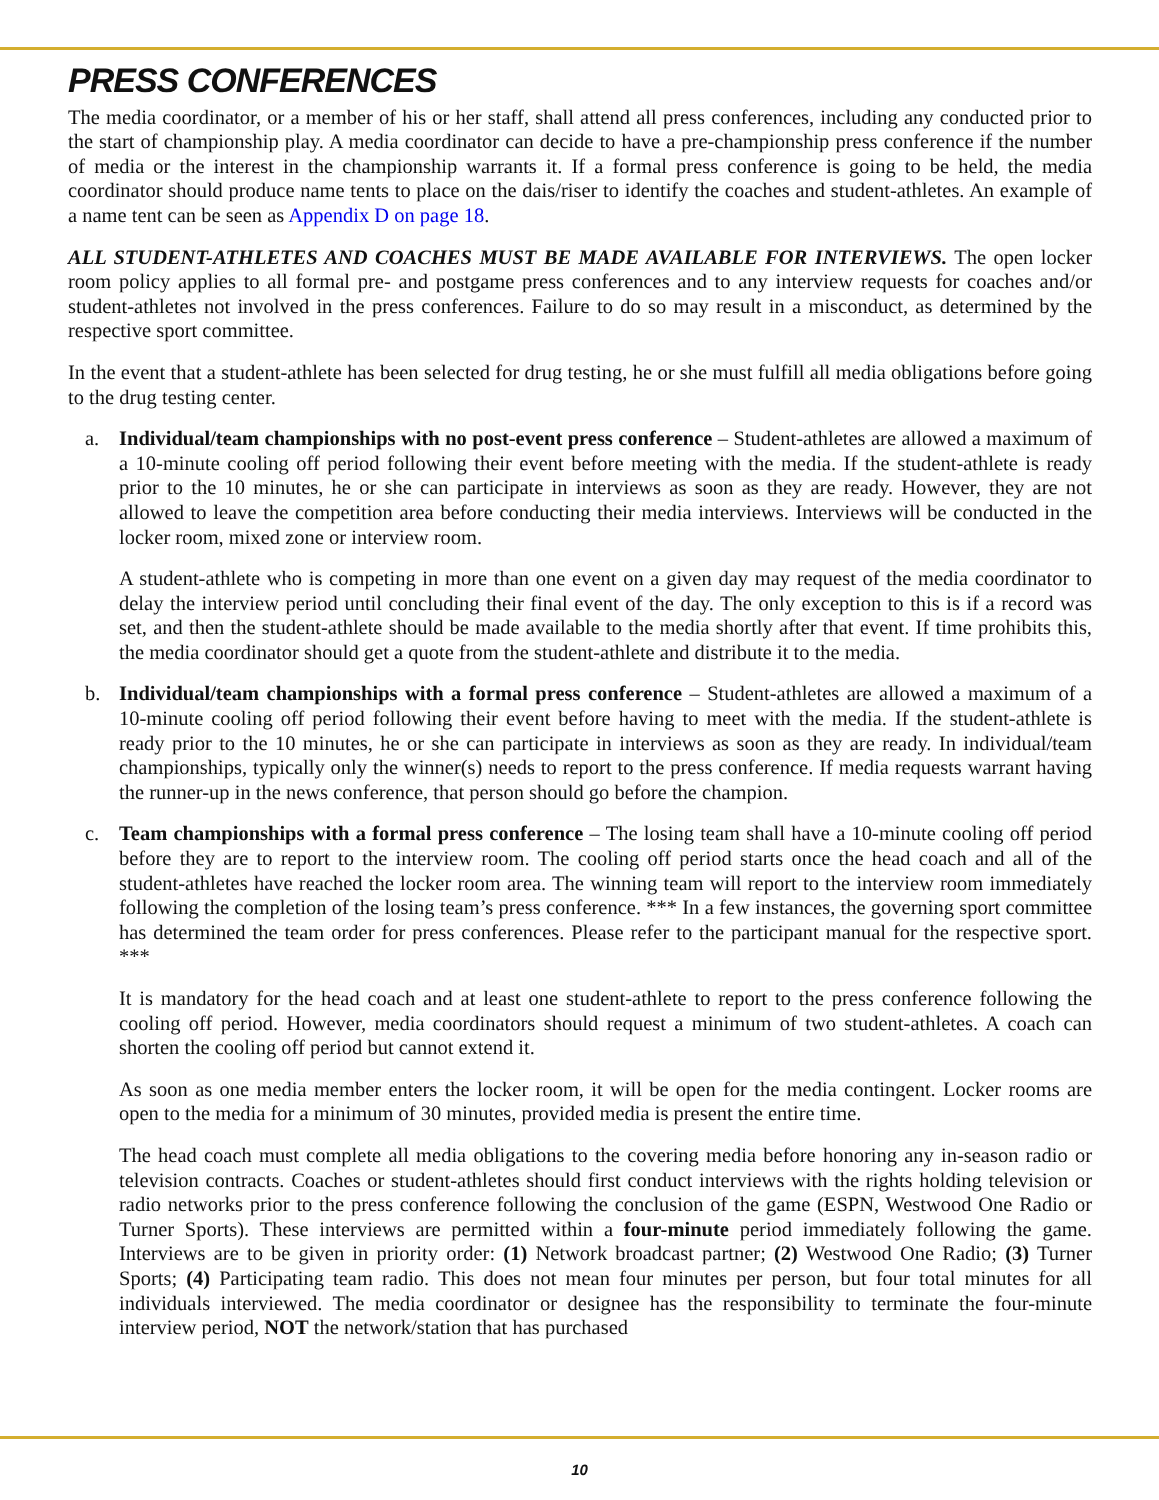PRESS CONFERENCES
The media coordinator, or a member of his or her staff, shall attend all press conferences, including any conducted prior to the start of championship play. A media coordinator can decide to have a pre-championship press conference if the number of media or the interest in the championship warrants it. If a formal press conference is going to be held, the media coordinator should produce name tents to place on the dais/riser to identify the coaches and student-athletes. An example of a name tent can be seen as Appendix D on page 18.
ALL STUDENT-ATHLETES AND COACHES MUST BE MADE AVAILABLE FOR INTERVIEWS. The open locker room policy applies to all formal pre- and postgame press conferences and to any interview requests for coaches and/or student-athletes not involved in the press conferences. Failure to do so may result in a misconduct, as determined by the respective sport committee.
In the event that a student-athlete has been selected for drug testing, he or she must fulfill all media obligations before going to the drug testing center.
a. Individual/team championships with no post-event press conference – Student-athletes are allowed a maximum of a 10-minute cooling off period following their event before meeting with the media. If the student-athlete is ready prior to the 10 minutes, he or she can participate in interviews as soon as they are ready. However, they are not allowed to leave the competition area before conducting their media interviews. Interviews will be conducted in the locker room, mixed zone or interview room.
A student-athlete who is competing in more than one event on a given day may request of the media coordinator to delay the interview period until concluding their final event of the day. The only exception to this is if a record was set, and then the student-athlete should be made available to the media shortly after that event. If time prohibits this, the media coordinator should get a quote from the student-athlete and distribute it to the media.
b. Individual/team championships with a formal press conference – Student-athletes are allowed a maximum of a 10-minute cooling off period following their event before having to meet with the media. If the student-athlete is ready prior to the 10 minutes, he or she can participate in interviews as soon as they are ready. In individual/team championships, typically only the winner(s) needs to report to the press conference. If media requests warrant having the runner-up in the news conference, that person should go before the champion.
c. Team championships with a formal press conference – The losing team shall have a 10-minute cooling off period before they are to report to the interview room. The cooling off period starts once the head coach and all of the student-athletes have reached the locker room area. The winning team will report to the interview room immediately following the completion of the losing team’s press conference. *** In a few instances, the governing sport committee has determined the team order for press conferences. Please refer to the participant manual for the respective sport. ***
It is mandatory for the head coach and at least one student-athlete to report to the press conference following the cooling off period. However, media coordinators should request a minimum of two student-athletes. A coach can shorten the cooling off period but cannot extend it.
As soon as one media member enters the locker room, it will be open for the media contingent. Locker rooms are open to the media for a minimum of 30 minutes, provided media is present the entire time.
The head coach must complete all media obligations to the covering media before honoring any in-season radio or television contracts. Coaches or student-athletes should first conduct interviews with the rights holding television or radio networks prior to the press conference following the conclusion of the game (ESPN, Westwood One Radio or Turner Sports). These interviews are permitted within a four-minute period immediately following the game. Interviews are to be given in priority order: (1) Network broadcast partner; (2) Westwood One Radio; (3) Turner Sports; (4) Participating team radio. This does not mean four minutes per person, but four total minutes for all individuals interviewed. The media coordinator or designee has the responsibility to terminate the four-minute interview period, NOT the network/station that has purchased
10